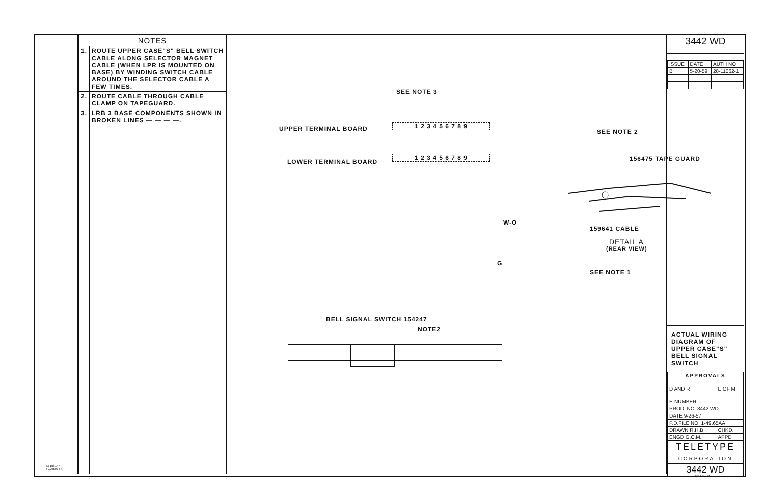ET108147
TC255(6-54)
| NOTES | |
| --- | --- |
| 1. | ROUTE UPPER CASE"S" BELL SWITCH CABLE ALONG SELECTOR MAGNET CABLE (WHEN LPR IS MOUNTED ON BASE) BY WINDING SWITCH CABLE AROUND THE SELECTOR CABLE A FEW TIMES. |
| 2. | ROUTE CABLE THROUGH CABLE CLAMP ON TAPEGUARD. |
| 3. | LRB 3 BASE COMPONENTS SHOWN IN BROKEN LINES — — — —. |
SEE NOTE 3
UPPER TERMINAL BOARD 1 2 3 4 5 6 7 8 9
LOWER TERMINAL BOARD
1 2 3 4 5 6 7 8 9
W-O
G
BELL SIGNAL SWITCH 154247
NOTE2
SEE NOTE 2
156475 TAPE GUARD
159641 CABLE
DETAIL A
(REAR VIEW)
SEE NOTE 1
3442 WD
| ISSUE | DATE | AUTH NO |
| B | 5-20-59 | 28-11062-1 |
ACTUAL WIRING DIAGRAM OF UPPER CASE"S" BELL SIGNAL SWITCH
| APPROVALS | |
| D AND R | E OF M |
| E-NUMBER | |
| PROD. NO. 3442 WD | |
| DATE 9-26-57 | |
| P.D.FILE NO. 1-49.65AA | |
| DRAWN R.H.B | CHKD. |
| ENGD G.C.M. | APPD |
| TELETYPE CORPORATION | |
| 3442 WD | |
ET-131481